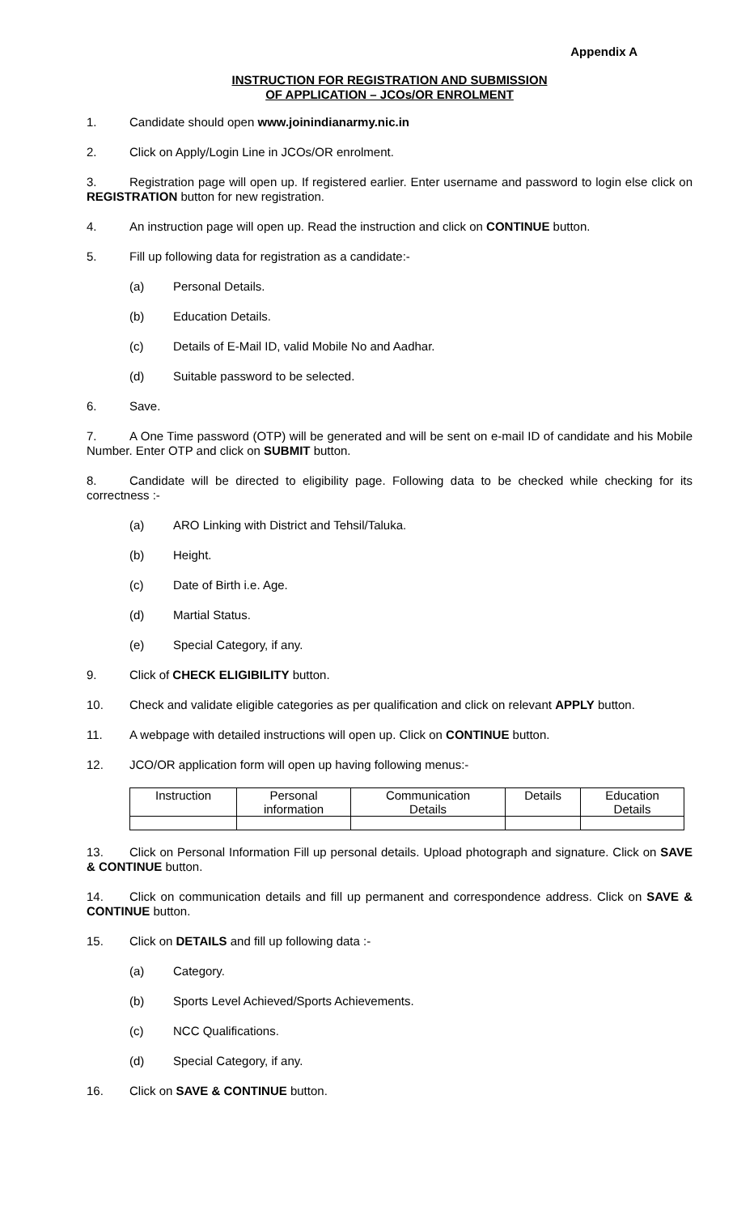Appendix A
INSTRUCTION FOR REGISTRATION AND SUBMISSION
OF APPLICATION – JCOs/OR ENROLMENT
1. Candidate should open www.joinindianarmy.nic.in
2. Click on Apply/Login Line in JCOs/OR enrolment.
3. Registration page will open up. If registered earlier. Enter username and password to login else click on REGISTRATION button for new registration.
4. An instruction page will open up. Read the instruction and click on CONTINUE button.
5. Fill up following data for registration as a candidate:-
(a) Personal Details.
(b) Education Details.
(c) Details of E-Mail ID, valid Mobile No and Aadhar.
(d) Suitable password to be selected.
6. Save.
7. A One Time password (OTP) will be generated and will be sent on e-mail ID of candidate and his Mobile Number. Enter OTP and click on SUBMIT button.
8. Candidate will be directed to eligibility page. Following data to be checked while checking for its correctness :-
(a) ARO Linking with District and Tehsil/Taluka.
(b) Height.
(c) Date of Birth i.e. Age.
(d) Martial Status.
(e) Special Category, if any.
9. Click of CHECK ELIGIBILITY button.
10. Check and validate eligible categories as per qualification and click on relevant APPLY button.
11. A webpage with detailed instructions will open up. Click on CONTINUE button.
12. JCO/OR application form will open up having following menus:-
| Instruction | Personal information | Communication Details | Details | Education Details |
13. Click on Personal Information Fill up personal details. Upload photograph and signature. Click on SAVE & CONTINUE button.
14. Click on communication details and fill up permanent and correspondence address. Click on SAVE & CONTINUE button.
15. Click on DETAILS and fill up following data :-
(a) Category.
(b) Sports Level Achieved/Sports Achievements.
(c) NCC Qualifications.
(d) Special Category, if any.
16. Click on SAVE & CONTINUE button.